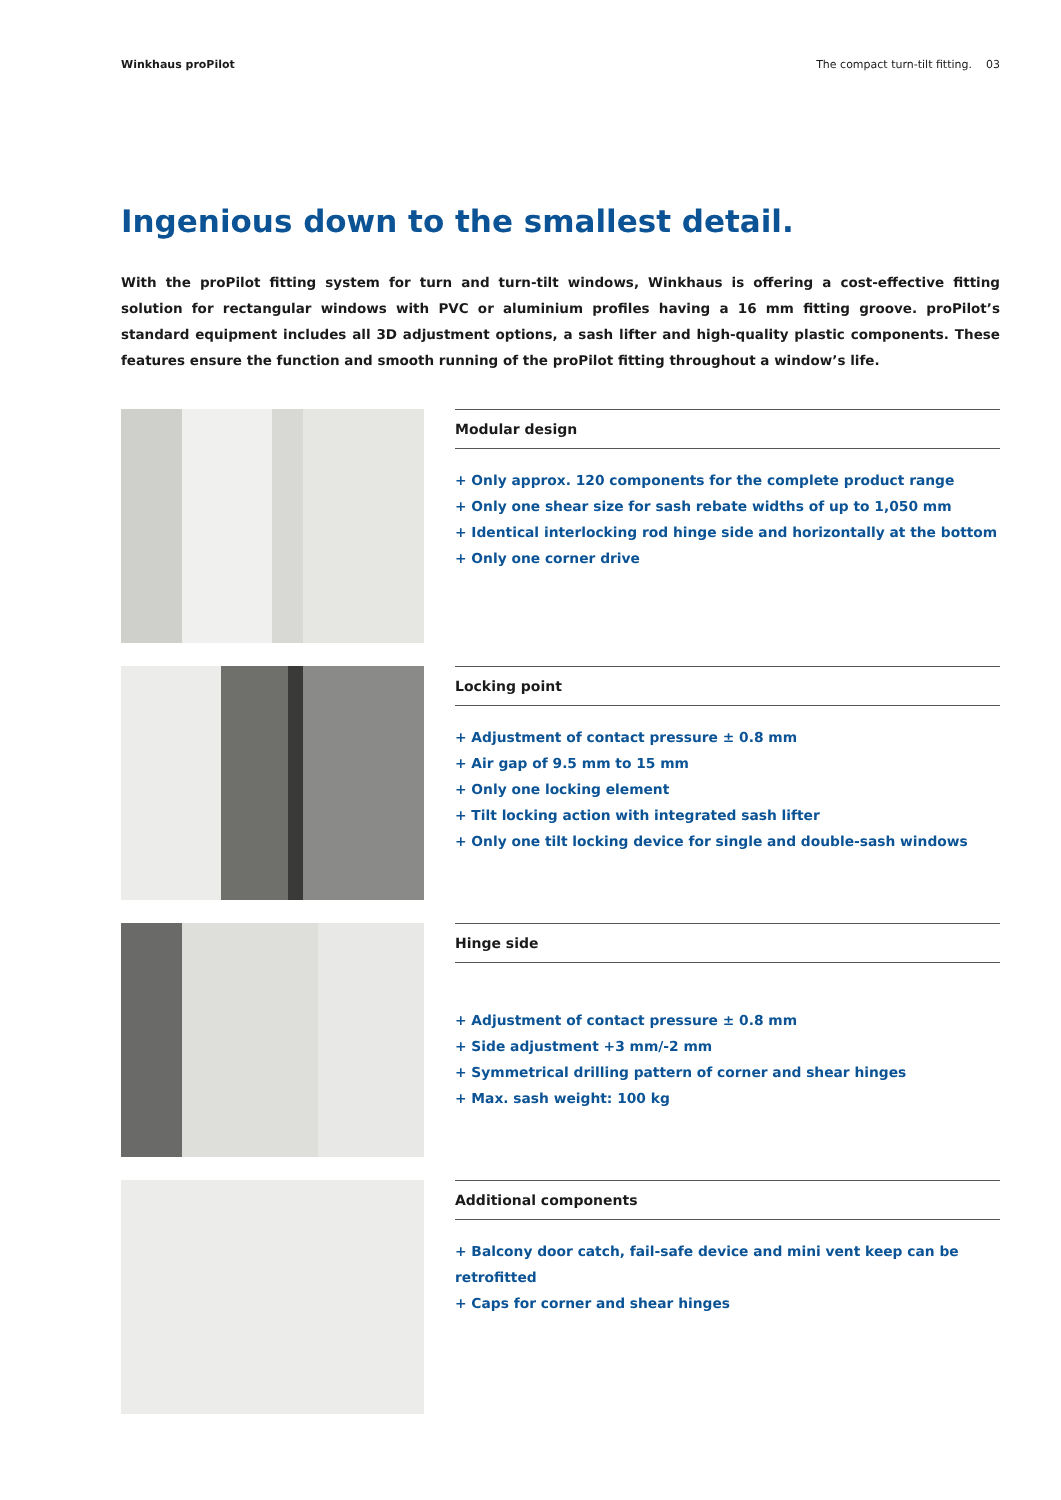Winkhaus proPilot The compact turn-tilt fitting. 03
Ingenious down to the smallest detail.
With the proPilot fitting system for turn and turn-tilt windows, Winkhaus is offering a cost-effective fitting solution for rectangular windows with PVC or aluminium profiles having a 16 mm fitting groove. proPilot’s standard equipment includes all 3D adjustment options, a sash lifter and high-quality plastic components. These features ensure the function and smooth running of the proPilot fitting throughout a window’s life.
Modular design
+ Only approx. 120 components for the complete product range
+ Only one shear size for sash rebate widths of up to 1,050 mm
+ Identical interlocking rod hinge side and horizontally at the bottom
+ Only one corner drive
Locking point
+ Adjustment of contact pressure ± 0.8 mm
+ Air gap of 9.5 mm to 15 mm
+ Only one locking element
+ Tilt locking action with integrated sash lifter
+ Only one tilt locking device for single and double-sash windows
Hinge side
+ Adjustment of contact pressure ± 0.8 mm
+ Side adjustment +3 mm/-2 mm
+ Symmetrical drilling pattern of corner and shear hinges
+ Max. sash weight: 100 kg
Additional components
+ Balcony door catch, fail-safe device and mini vent keep can be retrofitted
+ Caps for corner and shear hinges